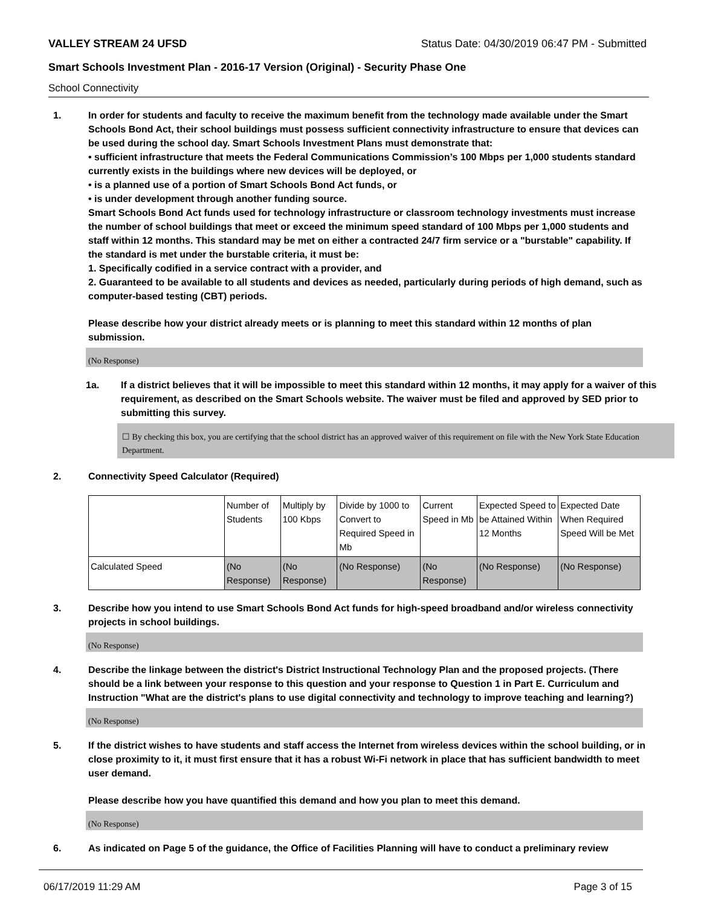VALLEY STREAM 24 UFSD Status Date: 04/30/2019 06:47 PM - Submitted
Smart Schools Investment Plan - 2016-17 Version (Original) - Security Phase One
School Connectivity
1. In order for students and faculty to receive the maximum benefit from the technology made available under the Smart Schools Bond Act, their school buildings must possess sufficient connectivity infrastructure to ensure that devices can be used during the school day. Smart Schools Investment Plans must demonstrate that:
• sufficient infrastructure that meets the Federal Communications Commission’s 100 Mbps per 1,000 students standard currently exists in the buildings where new devices will be deployed, or
• is a planned use of a portion of Smart Schools Bond Act funds, or
• is under development through another funding source.
Smart Schools Bond Act funds used for technology infrastructure or classroom technology investments must increase the number of school buildings that meet or exceed the minimum speed standard of 100 Mbps per 1,000 students and staff within 12 months. This standard may be met on either a contracted 24/7 firm service or a "burstable" capability. If the standard is met under the burstable criteria, it must be:
1. Specifically codified in a service contract with a provider, and
2. Guaranteed to be available to all students and devices as needed, particularly during periods of high demand, such as computer-based testing (CBT) periods.
Please describe how your district already meets or is planning to meet this standard within 12 months of plan submission.
(No Response)
1a. If a district believes that it will be impossible to meet this standard within 12 months, it may apply for a waiver of this requirement, as described on the Smart Schools website. The waiver must be filed and approved by SED prior to submitting this survey.
☐ By checking this box, you are certifying that the school district has an approved waiver of this requirement on file with the New York State Education Department.
2. Connectivity Speed Calculator (Required)
| | Number of Students | Multiply by 100 Kbps | Divide by 1000 to Convert to Required Speed in Mb | Current Speed in Mb | Expected Speed to be Attained Within 12 Months | Expected Date When Required Speed Will be Met |
| Calculated Speed | (No Response) | (No Response) | (No Response) | (No Response) | (No Response) | (No Response) |
3. Describe how you intend to use Smart Schools Bond Act funds for high-speed broadband and/or wireless connectivity projects in school buildings.
(No Response)
4. Describe the linkage between the district's District Instructional Technology Plan and the proposed projects. (There should be a link between your response to this question and your response to Question 1 in Part E. Curriculum and Instruction "What are the district's plans to use digital connectivity and technology to improve teaching and learning?)
(No Response)
5. If the district wishes to have students and staff access the Internet from wireless devices within the school building, or in close proximity to it, it must first ensure that it has a robust Wi-Fi network in place that has sufficient bandwidth to meet user demand.
Please describe how you have quantified this demand and how you plan to meet this demand.
(No Response)
6. As indicated on Page 5 of the guidance, the Office of Facilities Planning will have to conduct a preliminary review
06/17/2019 11:29 AM Page 3 of 15